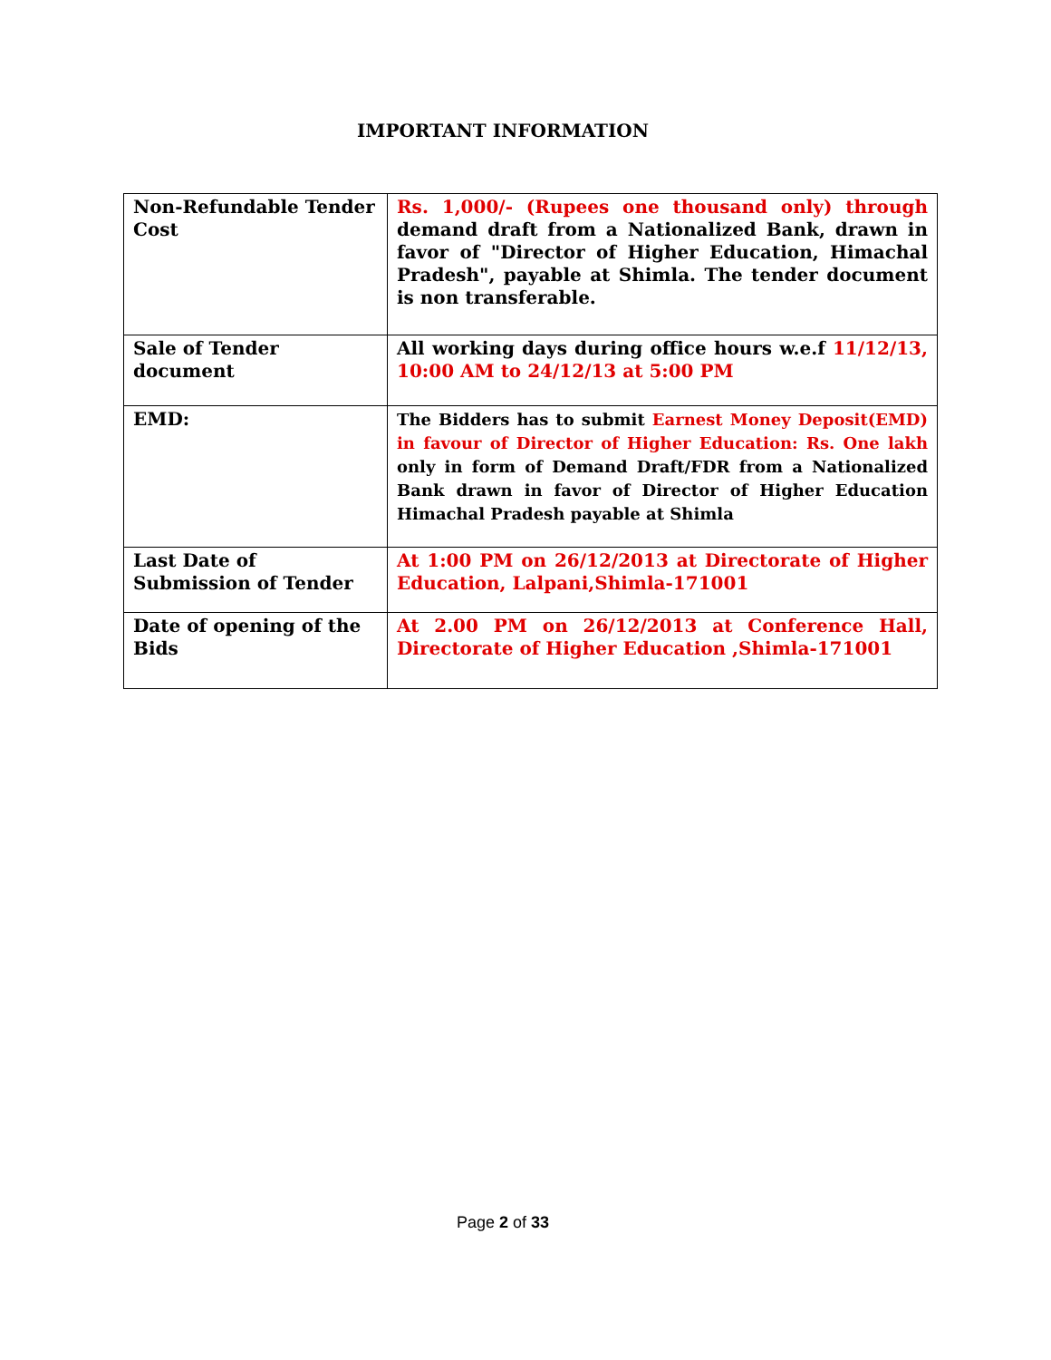IMPORTANT INFORMATION
| Non-Refundable Tender Cost | Rs. 1,000/- (Rupees one thousand only) through demand draft from a Nationalized Bank, drawn in favor of "Director of Higher Education, Himachal Pradesh", payable at Shimla. The tender document is non transferable. |
| Sale of Tender document | All working days during office hours w.e.f 11/12/13, 10:00 AM to 24/12/13 at 5:00 PM |
| EMD: | The Bidders has to submit Earnest Money Deposit(EMD) in favour of Director of Higher Education: Rs. One lakh only in form of Demand Draft/FDR from a Nationalized Bank drawn in favor of Director of Higher Education Himachal Pradesh payable at Shimla |
| Last Date of Submission of Tender | At 1:00 PM on 26/12/2013 at Directorate of Higher Education, Lalpani,Shimla-171001 |
| Date of opening of the Bids | At 2.00 PM on 26/12/2013 at Conference Hall, Directorate of Higher Education ,Shimla-171001 |
Page 2 of 33